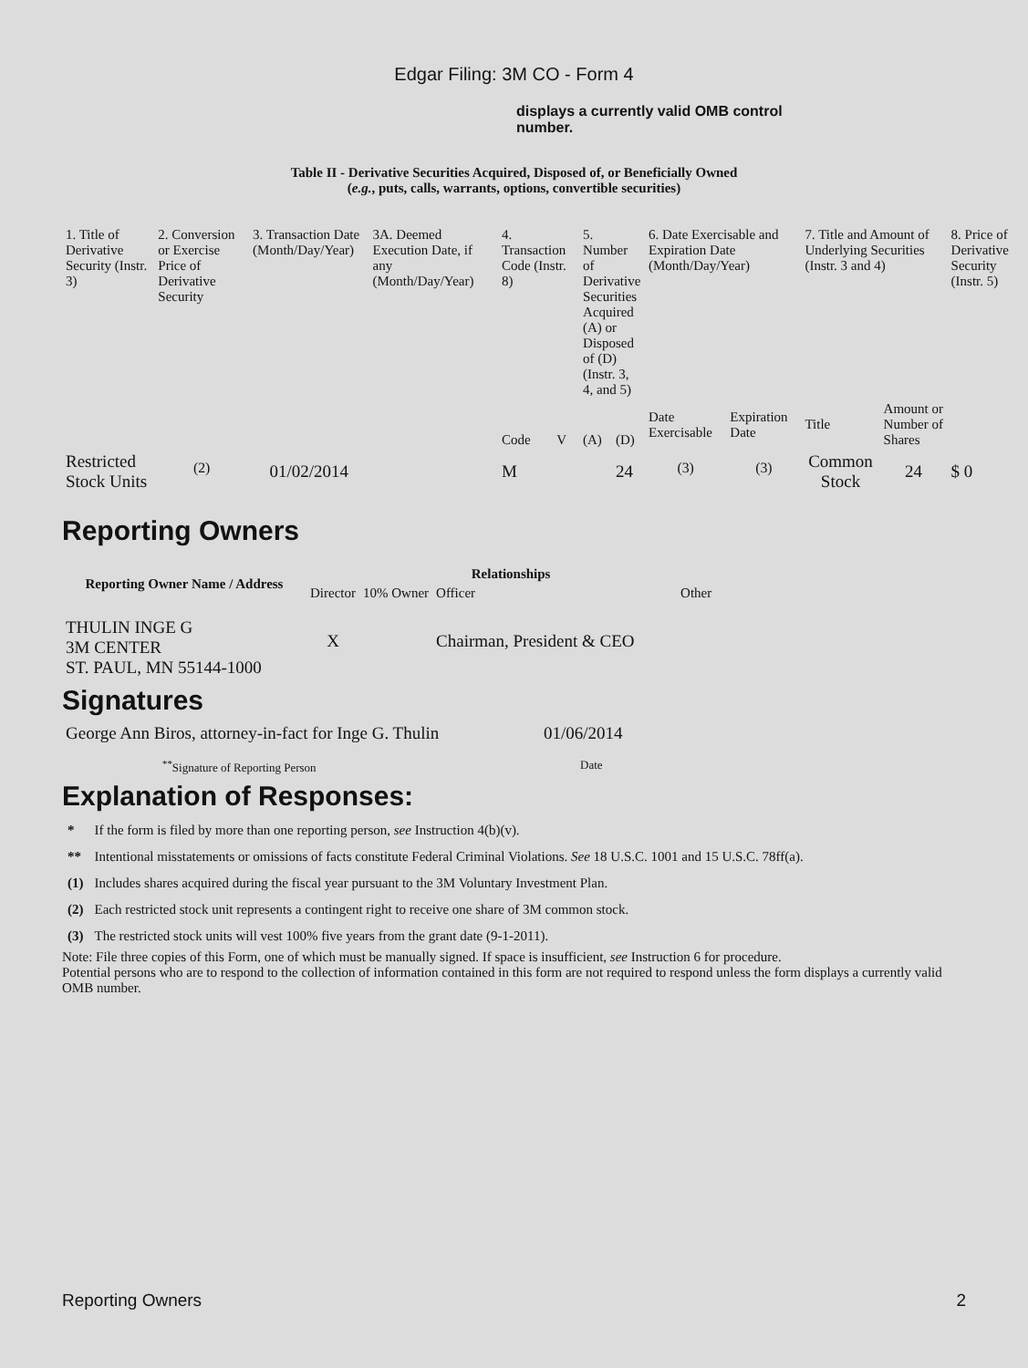Edgar Filing: 3M CO - Form 4
displays a currently valid OMB control number.
Table II - Derivative Securities Acquired, Disposed of, or Beneficially Owned
(e.g., puts, calls, warrants, options, convertible securities)
| 1. Title of Derivative Security (Instr. 3) | 2. Conversion or Exercise Price of Derivative Security | 3. Transaction Date (Month/Day/Year) | 3A. Deemed Execution Date, if any (Month/Day/Year) | 4. Transaction Code (Instr. 8) | | 5. Number of Derivative Securities Acquired (A) or Disposed of (D) (Instr. 3, 4, and 5) | | 6. Date Exercisable and Expiration Date (Month/Day/Year) | | 7. Title and Amount of Underlying Securities (Instr. 3 and 4) | | 8. Price of Derivative Security (Instr. 5) |
| | | | | Code | V | (A) | (D) | Date Exercisable | Expiration Date | Title | Amount or Number of Shares | |
| Restricted Stock Units | <sup>(2)</sup> | 01/02/2014 | | M | | | 24 | <sup>(3)</sup> | <sup>(3)</sup> | Common Stock | 24 | $ 0 |
Reporting Owners
| Reporting Owner Name / Address | Relationships | | | |
| --- | --- | --- | --- | --- |
| | Director | 10% Owner | Officer | Other |
| THULIN INGE G 3M CENTER ST. PAUL, MN 55144-1000 | X | | Chairman, President & CEO | |
Signatures
| George Ann Biros, attorney-in-fact for Inge G. Thulin | 01/06/2014 |
| <sup>**</sup> Signature of Reporting Person | Date |
Explanation of Responses:
| * | If the form is filed by more than one reporting person, see Instruction 4(b)(v). |
| ** | Intentional misstatements or omissions of facts constitute Federal Criminal Violations. See 18 U.S.C. 1001 and 15 U.S.C. 78ff(a). |
| (1) | Includes shares acquired during the fiscal year pursuant to the 3M Voluntary Investment Plan. |
| (2) | Each restricted stock unit represents a contingent right to receive one share of 3M common stock. |
| (3) | The restricted stock units will vest 100% five years from the grant date (9-1-2011). |
Note: File three copies of this Form, one of which must be manually signed. If space is insufficient, see Instruction 6 for procedure.
Potential persons who are to respond to the collection of information contained in this form are not required to respond unless the form displays a currently valid OMB number.
Reporting Owners 2